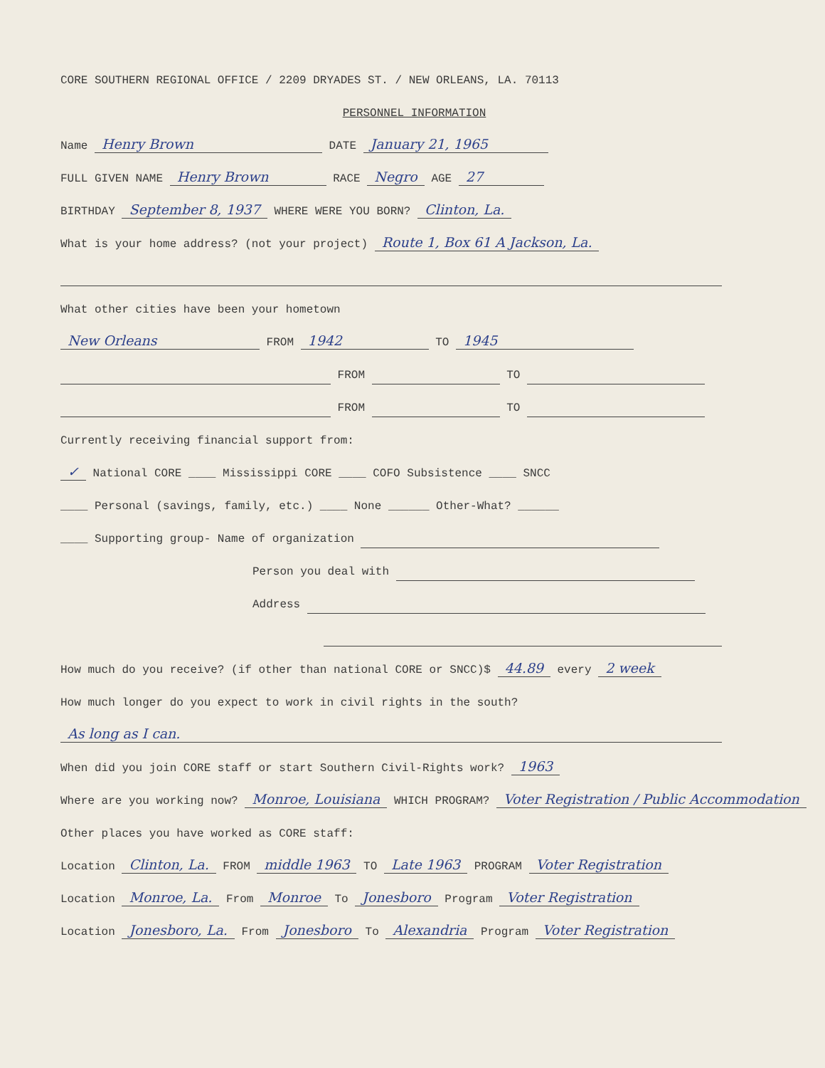CORE SOUTHERN REGIONAL OFFICE / 2209 DRYADES ST. / NEW ORLEANS, LA. 70113
PERSONNEL INFORMATION
Name Henry Brown DATE January 21, 1965
FULL GIVEN NAME Henry Brown RACE Negro AGE 27
BIRTHDAY September 8, 1937 WHERE WERE YOU BORN? Clinton, La.
What is your home address? (not your project) Route 1, Box 61 A Jackson, La.
What other cities have been your hometown
New Orleans FROM 1942 TO 1945
FROM TO
FROM TO
Currently receiving financial support from:
✓ National CORE ____ Mississippi CORE ____ COFO Subsistence ____ SNCC
____ Personal (savings, family, etc.) ____ None ______ Other-What? ______
____ Supporting group- Name of organization
Person you deal with
Address
How much do you receive? (if other than national CORE or SNCC)$ 44.89 every 2 week
How much longer do you expect to work in civil rights in the south?
As long as I can.
When did you join CORE staff or start Southern Civil-Rights work? 1963
Where are you working now? Monroe, Louisiana WHICH PROGRAM? Voter Registration / Public Accommodation
Other places you have worked as CORE staff:
Location Clinton, La. FROM middle 1963 TO Late 1963 PROGRAM Voter Registration
Location Monroe, La. From Monroe To Jonesboro Program Voter Registration
Location Jonesboro, La. From Jonesboro To Alexandria Program Voter Registration